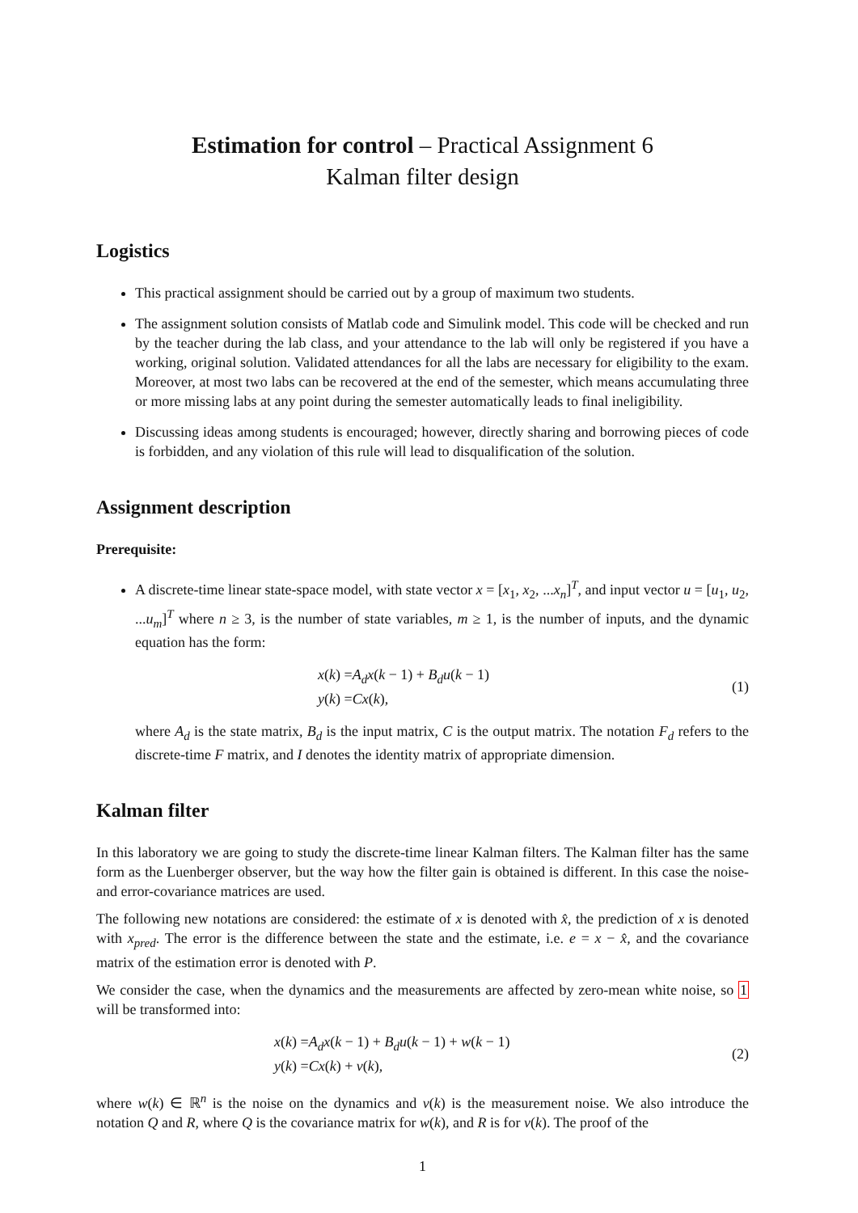Estimation for control – Practical Assignment 6
Kalman filter design
Logistics
This practical assignment should be carried out by a group of maximum two students.
The assignment solution consists of Matlab code and Simulink model. This code will be checked and run by the teacher during the lab class, and your attendance to the lab will only be registered if you have a working, original solution. Validated attendances for all the labs are necessary for eligibility to the exam. Moreover, at most two labs can be recovered at the end of the semester, which means accumulating three or more missing labs at any point during the semester automatically leads to final ineligibility.
Discussing ideas among students is encouraged; however, directly sharing and borrowing pieces of code is forbidden, and any violation of this rule will lead to disqualification of the solution.
Assignment description
Prerequisite:
A discrete-time linear state-space model, with state vector x = [x<sub>1</sub>, x<sub>2</sub>, ...x<sub>n</sub>]<sup>T</sup>, and input vector u = [u<sub>1</sub>, u<sub>2</sub>, ...u<sub>m</sub>]<sup>T</sup> where n ≥ 3, is the number of state variables, m ≥ 1, is the number of inputs, and the dynamic equation has the form:
x(k) =A<sub>d</sub>x(k − 1) + B<sub>d</sub>u(k − 1)
y(k) =Cx(k),
(1)
where A<sub>d</sub> is the state matrix, B<sub>d</sub> is the input matrix, C is the output matrix. The notation F<sub>d</sub> refers to the discrete-time F matrix, and I denotes the identity matrix of appropriate dimension.
Kalman filter
In this laboratory we are going to study the discrete-time linear Kalman filters. The Kalman filter has the same form as the Luenberger observer, but the way how the filter gain is obtained is different. In this case the noise- and error-covariance matrices are used.
The following new notations are considered: the estimate of x is denoted with x̂, the prediction of x is denoted with x<sub>pred</sub>. The error is the difference between the state and the estimate, i.e. e = x − x̂, and the covariance matrix of the estimation error is denoted with P.
We consider the case, when the dynamics and the measurements are affected by zero-mean white noise, so 1 will be transformed into:
x(k) =A<sub>d</sub>x(k − 1) + B<sub>d</sub>u(k − 1) + w(k − 1)
y(k) =Cx(k) + v(k),
(2)
where w(k) ∈ ℝ<sup>n</sup> is the noise on the dynamics and v(k) is the measurement noise. We also introduce the notation Q and R, where Q is the covariance matrix for w(k), and R is for v(k). The proof of the
1